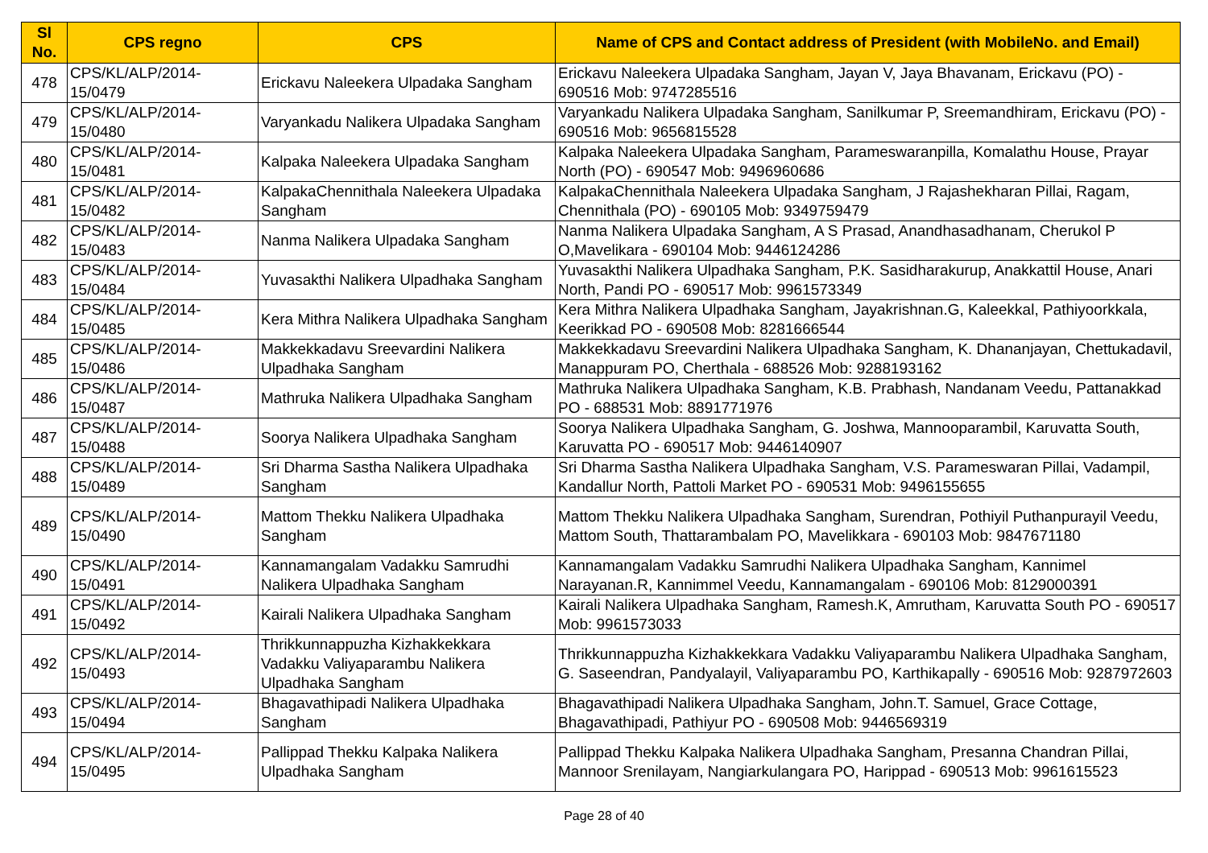| Sl No. | CPS regno | CPS | Name of CPS and Contact address of President (with MobileNo. and Email) |
| --- | --- | --- | --- |
| 478 | CPS/KL/ALP/2014-15/0479 | Erickavu Naleekera Ulpadaka Sangham | Erickavu Naleekera Ulpadaka Sangham, Jayan V, Jaya Bhavanam, Erickavu (PO) - 690516 Mob: 9747285516 |
| 479 | CPS/KL/ALP/2014-15/0480 | Varyankadu Nalikera Ulpadaka Sangham | Varyankadu Nalikera Ulpadaka Sangham, Sanilkumar P, Sreemandhiram, Erickavu (PO) - 690516 Mob: 9656815528 |
| 480 | CPS/KL/ALP/2014-15/0481 | Kalpaka Naleekera Ulpadaka Sangham | Kalpaka Naleekera Ulpadaka Sangham, Parameswaranpilla, Komalathu House, Prayar North (PO) - 690547 Mob: 9496960686 |
| 481 | CPS/KL/ALP/2014-15/0482 | KalpakaChennithala Naleekera Ulpadaka Sangham | KalpakaChennithala Naleekera Ulpadaka Sangham, J Rajashekharan Pillai, Ragam, Chennithala (PO) - 690105 Mob: 9349759479 |
| 482 | CPS/KL/ALP/2014-15/0483 | Nanma Nalikera Ulpadaka Sangham | Nanma Nalikera Ulpadaka Sangham, A S Prasad, Anandhasadhanam, Cherukol P O,Mavelikara - 690104 Mob: 9446124286 |
| 483 | CPS/KL/ALP/2014-15/0484 | Yuvasakthi Nalikera Ulpadhaka Sangham | Yuvasakthi Nalikera Ulpadhaka Sangham, P.K. Sasidharakurup, Anakkattil House, Anari North, Pandi PO - 690517 Mob: 9961573349 |
| 484 | CPS/KL/ALP/2014-15/0485 | Kera Mithra Nalikera Ulpadhaka Sangham | Kera Mithra Nalikera Ulpadhaka Sangham, Jayakrishnan.G, Kaleekkal, Pathiyoorkkala, Keerikkad PO - 690508 Mob: 8281666544 |
| 485 | CPS/KL/ALP/2014-15/0486 | Makkekkadavu Sreevardini Nalikera Ulpadhaka Sangham | Makkekkadavu Sreevardini Nalikera Ulpadhaka Sangham, K. Dhananjayan, Chettukadavil, Manappuram PO, Cherthala - 688526 Mob: 9288193162 |
| 486 | CPS/KL/ALP/2014-15/0487 | Mathruka Nalikera Ulpadhaka Sangham | Mathruka Nalikera Ulpadhaka Sangham, K.B. Prabhash, Nandanam Veedu, Pattanakkad PO - 688531 Mob: 8891771976 |
| 487 | CPS/KL/ALP/2014-15/0488 | Soorya Nalikera Ulpadhaka Sangham | Soorya Nalikera Ulpadhaka Sangham, G. Joshwa, Mannooparambil, Karuvatta South, Karuvatta PO - 690517 Mob: 9446140907 |
| 488 | CPS/KL/ALP/2014-15/0489 | Sri Dharma Sastha Nalikera Ulpadhaka Sangham | Sri Dharma Sastha Nalikera Ulpadhaka Sangham, V.S. Parameswaran Pillai, Vadampil, Kandallur North, Pattoli Market PO - 690531 Mob: 9496155655 |
| 489 | CPS/KL/ALP/2014-15/0490 | Mattom Thekku Nalikera Ulpadhaka Sangham | Mattom Thekku Nalikera Ulpadhaka Sangham, Surendran, Pothiyil Puthanpurayil Veedu, Mattom South, Thattarambalam PO, Mavelikkara - 690103 Mob: 9847671180 |
| 490 | CPS/KL/ALP/2014-15/0491 | Kannamangalam Vadakku Samrudhi Nalikera Ulpadhaka Sangham | Kannamangalam Vadakku Samrudhi Nalikera Ulpadhaka Sangham, Kannimel Narayanan.R, Kannimmel Veedu, Kannamangalam - 690106 Mob: 8129000391 |
| 491 | CPS/KL/ALP/2014-15/0492 | Kairali Nalikera Ulpadhaka Sangham | Kairali Nalikera Ulpadhaka Sangham, Ramesh.K, Amrutham, Karuvatta South PO - 690517 Mob: 9961573033 |
| 492 | CPS/KL/ALP/2014-15/0493 | Thrikkunnappuzha Kizhakkekkara Vadakku Valiyaparambu Nalikera Ulpadhaka Sangham | Thrikkunnappuzha Kizhakkekkara Vadakku Valiyaparambu Nalikera Ulpadhaka Sangham, G. Saseendran, Pandyalayil, Valiyaparambu PO, Karthikapally - 690516 Mob: 9287972603 |
| 493 | CPS/KL/ALP/2014-15/0494 | Bhagavathipadi Nalikera Ulpadhaka Sangham | Bhagavathipadi Nalikera Ulpadhaka Sangham, John.T. Samuel, Grace Cottage, Bhagavathipadi, Pathiyur PO - 690508 Mob: 9446569319 |
| 494 | CPS/KL/ALP/2014-15/0495 | Pallippad Thekku Kalpaka Nalikera Ulpadhaka Sangham | Pallippad Thekku Kalpaka Nalikera Ulpadhaka Sangham, Presanna Chandran Pillai, Mannoor Srenilayam, Nangiarkulangara PO, Harippad - 690513 Mob: 9961615523 |
Page 28 of 40